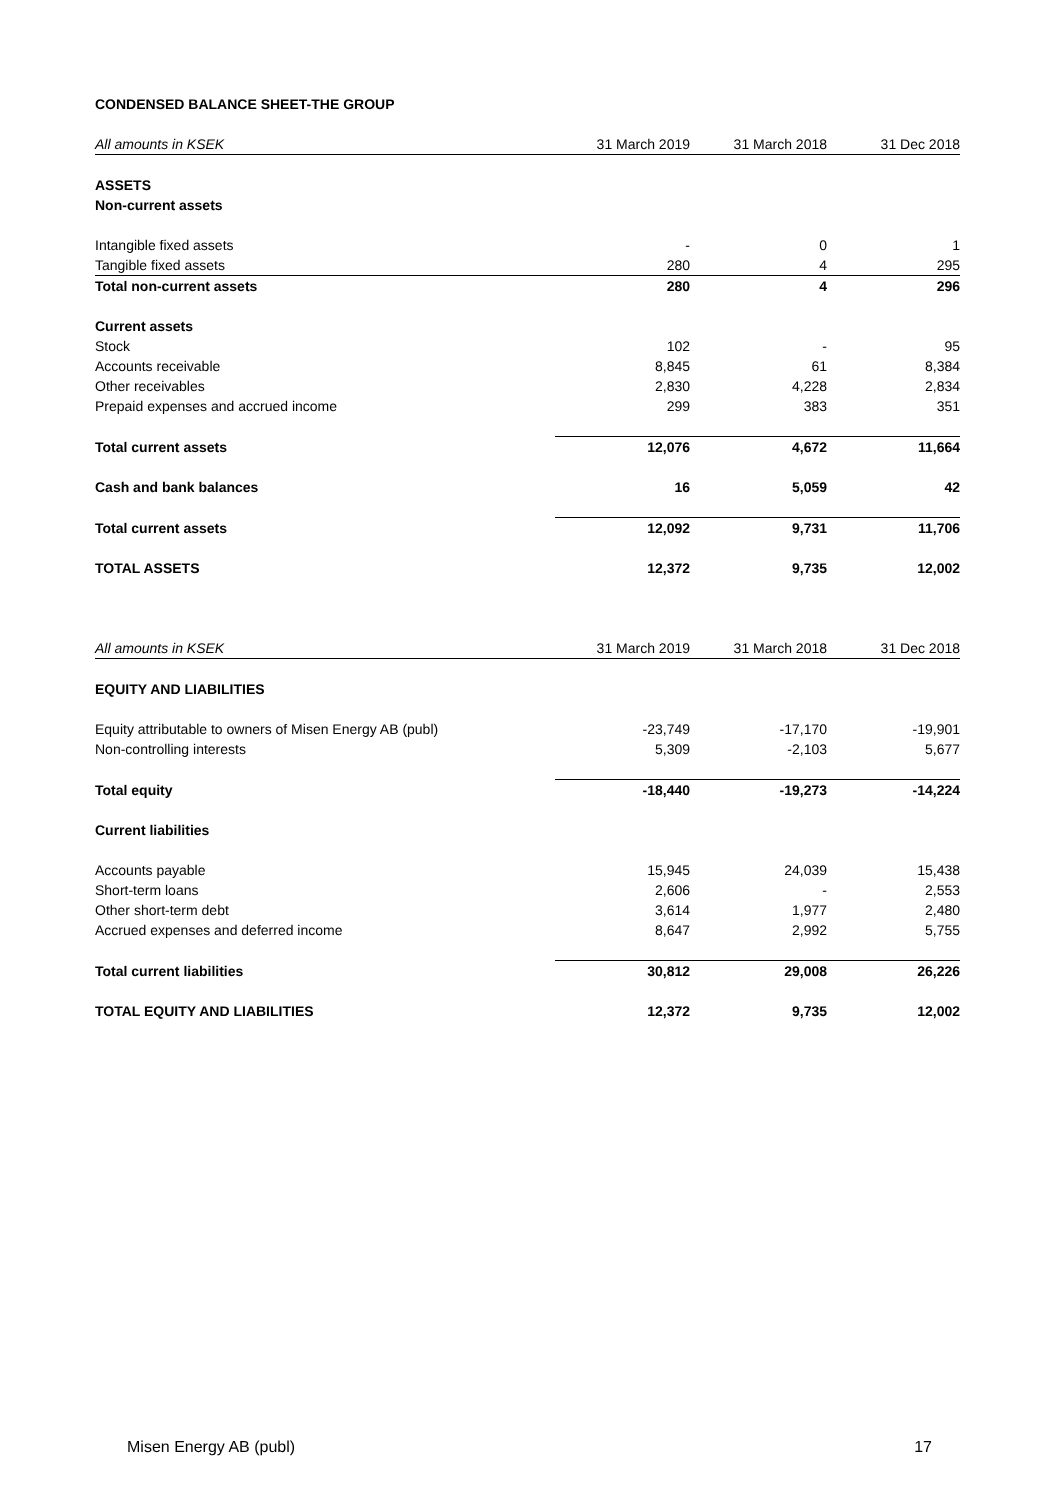CONDENSED BALANCE SHEET-THE GROUP
| All amounts in KSEK | 31 March 2019 | 31 March 2018 | 31 Dec 2018 |
| --- | --- | --- | --- |
| ASSETS | | | |
| Non-current assets | | | |
| Intangible fixed assets | - | 0 | 1 |
| Tangible fixed assets | 280 | 4 | 295 |
| Total non-current assets | 280 | 4 | 296 |
| Current assets | | | |
| Stock | 102 | - | 95 |
| Accounts receivable | 8,845 | 61 | 8,384 |
| Other receivables | 2,830 | 4,228 | 2,834 |
| Prepaid expenses and accrued income | 299 | 383 | 351 |
| Total current assets | 12,076 | 4,672 | 11,664 |
| Cash and bank balances | 16 | 5,059 | 42 |
| Total current assets | 12,092 | 9,731 | 11,706 |
| TOTAL ASSETS | 12,372 | 9,735 | 12,002 |
| All amounts in KSEK | 31 March 2019 | 31 March 2018 | 31 Dec 2018 |
| --- | --- | --- | --- |
| EQUITY AND LIABILITIES | | | |
| Equity attributable to owners of Misen Energy AB (publ) | -23,749 | -17,170 | -19,901 |
| Non-controlling interests | 5,309 | -2,103 | 5,677 |
| Total equity | -18,440 | -19,273 | -14,224 |
| Current liabilities | | | |
| Accounts payable | 15,945 | 24,039 | 15,438 |
| Short-term loans | 2,606 | - | 2,553 |
| Other short-term debt | 3,614 | 1,977 | 2,480 |
| Accrued expenses and deferred income | 8,647 | 2,992 | 5,755 |
| Total current liabilities | 30,812 | 29,008 | 26,226 |
| TOTAL EQUITY AND LIABILITIES | 12,372 | 9,735 | 12,002 |
Misen Energy AB (publ) 17